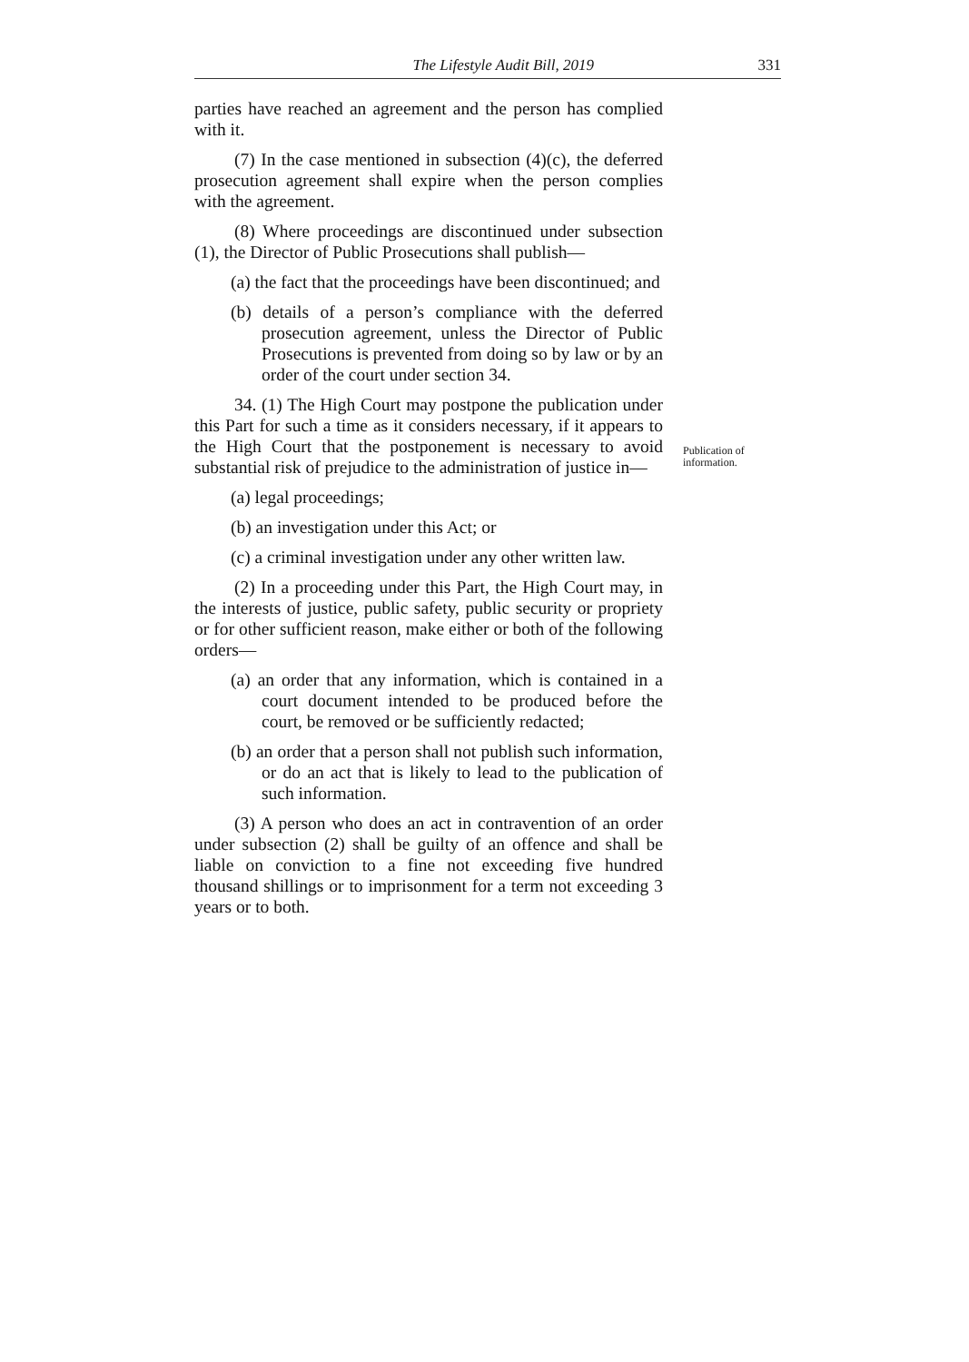The Lifestyle Audit Bill, 2019 331
parties have reached an agreement and the person has complied with it.
(7) In the case mentioned in subsection (4)(c), the deferred prosecution agreement shall expire when the person complies with the agreement.
(8) Where proceedings are discontinued under subsection (1), the Director of Public Prosecutions shall publish—
(a) the fact that the proceedings have been discontinued; and
(b) details of a person’s compliance with the deferred prosecution agreement, unless the Director of Public Prosecutions is prevented from doing so by law or by an order of the court under section 34.
34. (1) The High Court may postpone the publication under this Part for such a time as it considers necessary, if it appears to the High Court that the postponement is necessary to avoid substantial risk of prejudice to the administration of justice in—
(a) legal proceedings;
(b) an investigation under this Act; or
(c) a criminal investigation under any other written law.
(2) In a proceeding under this Part, the High Court may, in the interests of justice, public safety, public security or propriety or for other sufficient reason, make either or both of the following orders—
(a) an order that any information, which is contained in a court document intended to be produced before the court, be removed or be sufficiently redacted;
(b) an order that a person shall not publish such information, or do an act that is likely to lead to the publication of such information.
(3) A person who does an act in contravention of an order under subsection (2) shall be guilty of an offence and shall be liable on conviction to a fine not exceeding five hundred thousand shillings or to imprisonment for a term not exceeding 3 years or to both.
Publication of
information.